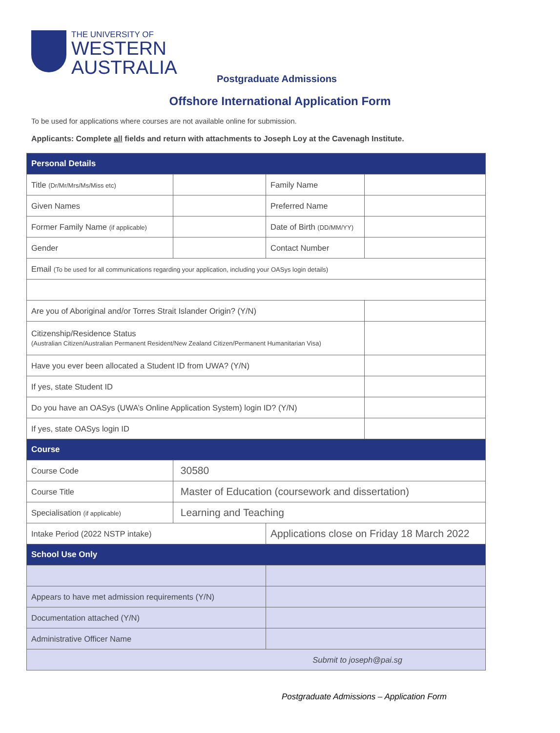THE UNIVERSITY OF
WESTERN
AUSTRALIA
Postgraduate Admissions
Offshore International Application Form
To be used for applications where courses are not available online for submission.
Applicants: Complete all fields and return with attachments to Joseph Loy at the Cavenagh Institute.
| Personal Details | | | |
| --- | --- | --- | --- |
| Title (Dr/Mr/Mrs/Ms/Miss etc) | | Family Name | |
| Given Names | | Preferred Name | |
| Former Family Name (if applicable) | | Date of Birth (DD/MM/YY) | |
| Gender | | Contact Number | |
| Email (To be used for all communications regarding your application, including your OASys login details) | | | |
| Are you of Aboriginal and/or Torres Strait Islander Origin? (Y/N) | | | |
| Citizenship/Residence Status (Australian Citizen/Australian Permanent Resident/New Zealand Citizen/Permanent Humanitarian Visa) | | | |
| Have you ever been allocated a Student ID from UWA? (Y/N) | | | |
| If yes, state Student ID | | | |
| Do you have an OASys (UWA’s Online Application System) login ID? (Y/N) | | | |
| If yes, state OASys login ID | | | |
| Course | | | |
| Course Code | 30580 | | |
| Course Title | Master of Education (coursework and dissertation) | | |
| Specialisation (if applicable) | Learning and Teaching | | |
| Intake Period (2022 NSTP intake) | | Applications close on Friday 18 March 2022 | |
| School Use Only | | | |
| Appears to have met admission requirements (Y/N) | | | |
| Documentation attached (Y/N) | | | |
| Administrative Officer Name | | | |
| Submit to joseph@pai.sg | | | |
Postgraduate Admissions – Application Form